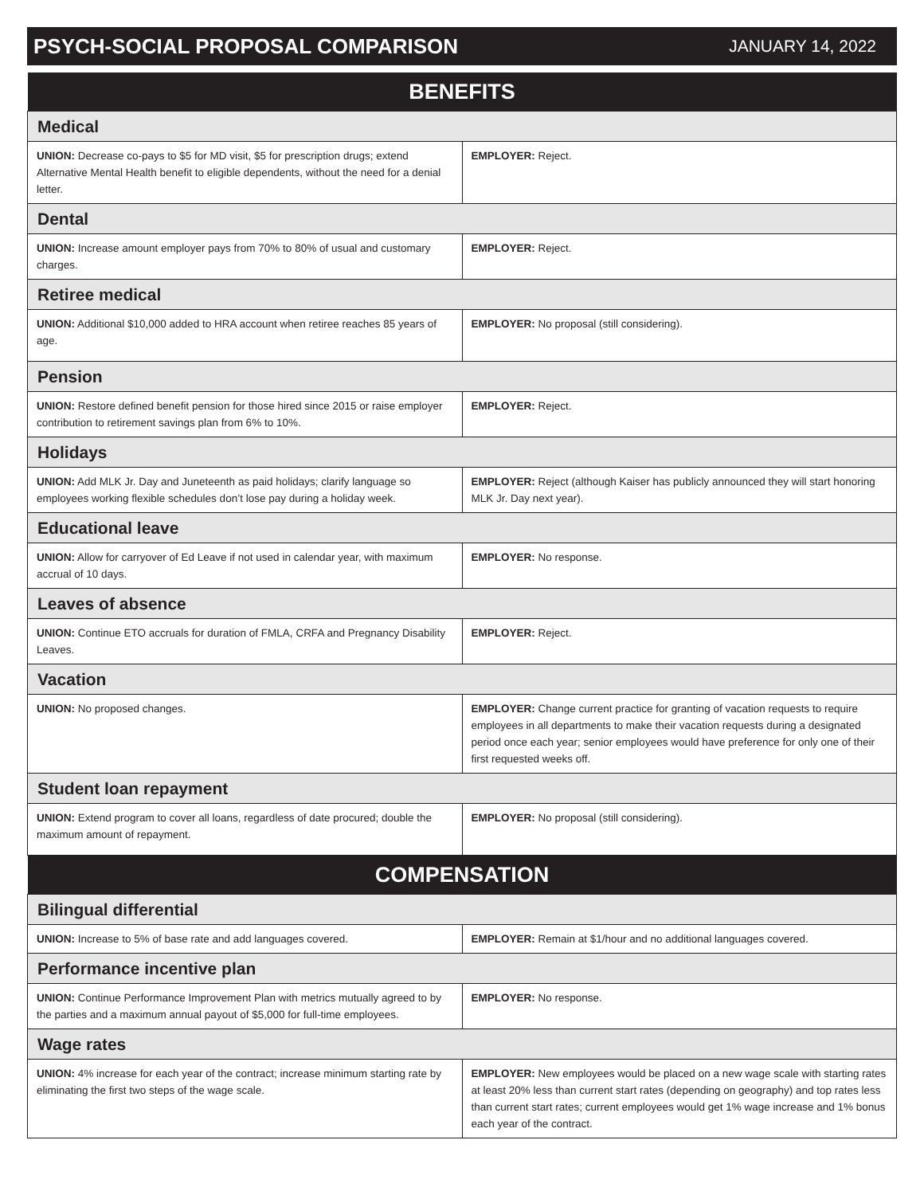PSYCH-SOCIAL PROPOSAL COMPARISON
JANUARY 14, 2022
| BENEFITS | |
| --- | --- |
| Medical | |
| UNION: Decrease co-pays to $5 for MD visit, $5 for prescription drugs; extend Alternative Mental Health benefit to eligible dependents, without the need for a denial letter. | EMPLOYER: Reject. |
| Dental | |
| UNION: Increase amount employer pays from 70% to 80% of usual and customary charges. | EMPLOYER: Reject. |
| Retiree medical | |
| UNION: Additional $10,000 added to HRA account when retiree reaches 85 years of age. | EMPLOYER: No proposal (still considering). |
| Pension | |
| UNION: Restore defined benefit pension for those hired since 2015 or raise employer contribution to retirement savings plan from 6% to 10%. | EMPLOYER: Reject. |
| Holidays | |
| UNION: Add MLK Jr. Day and Juneteenth as paid holidays; clarify language so employees working flexible schedules don’t lose pay during a holiday week. | EMPLOYER: Reject (although Kaiser has publicly announced they will start honoring MLK Jr. Day next year). |
| Educational leave | |
| UNION: Allow for carryover of Ed Leave if not used in calendar year, with maximum accrual of 10 days. | EMPLOYER: No response. |
| Leaves of absence | |
| UNION: Continue ETO accruals for duration of FMLA, CRFA and Pregnancy Disability Leaves. | EMPLOYER: Reject. |
| Vacation | |
| UNION: No proposed changes. | EMPLOYER: Change current practice for granting of vacation requests to require employees in all departments to make their vacation requests during a designated period once each year; senior employees would have preference for only one of their first requested weeks off. |
| Student loan repayment | |
| UNION: Extend program to cover all loans, regardless of date procured; double the maximum amount of repayment. | EMPLOYER: No proposal (still considering). |
| COMPENSATION | |
| Bilingual differential | |
| UNION: Increase to 5% of base rate and add languages covered. | EMPLOYER: Remain at $1/hour and no additional languages covered. |
| Performance incentive plan | |
| UNION: Continue Performance Improvement Plan with metrics mutually agreed to by the parties and a maximum annual payout of $5,000 for full-time employees. | EMPLOYER: No response. |
| Wage rates | |
| UNION: 4% increase for each year of the contract; increase minimum starting rate by eliminating the first two steps of the wage scale. | EMPLOYER: New employees would be placed on a new wage scale with starting rates at least 20% less than current start rates (depending on geography) and top rates less than current start rates; current employees would get 1% wage increase and 1% bonus each year of the contract. |